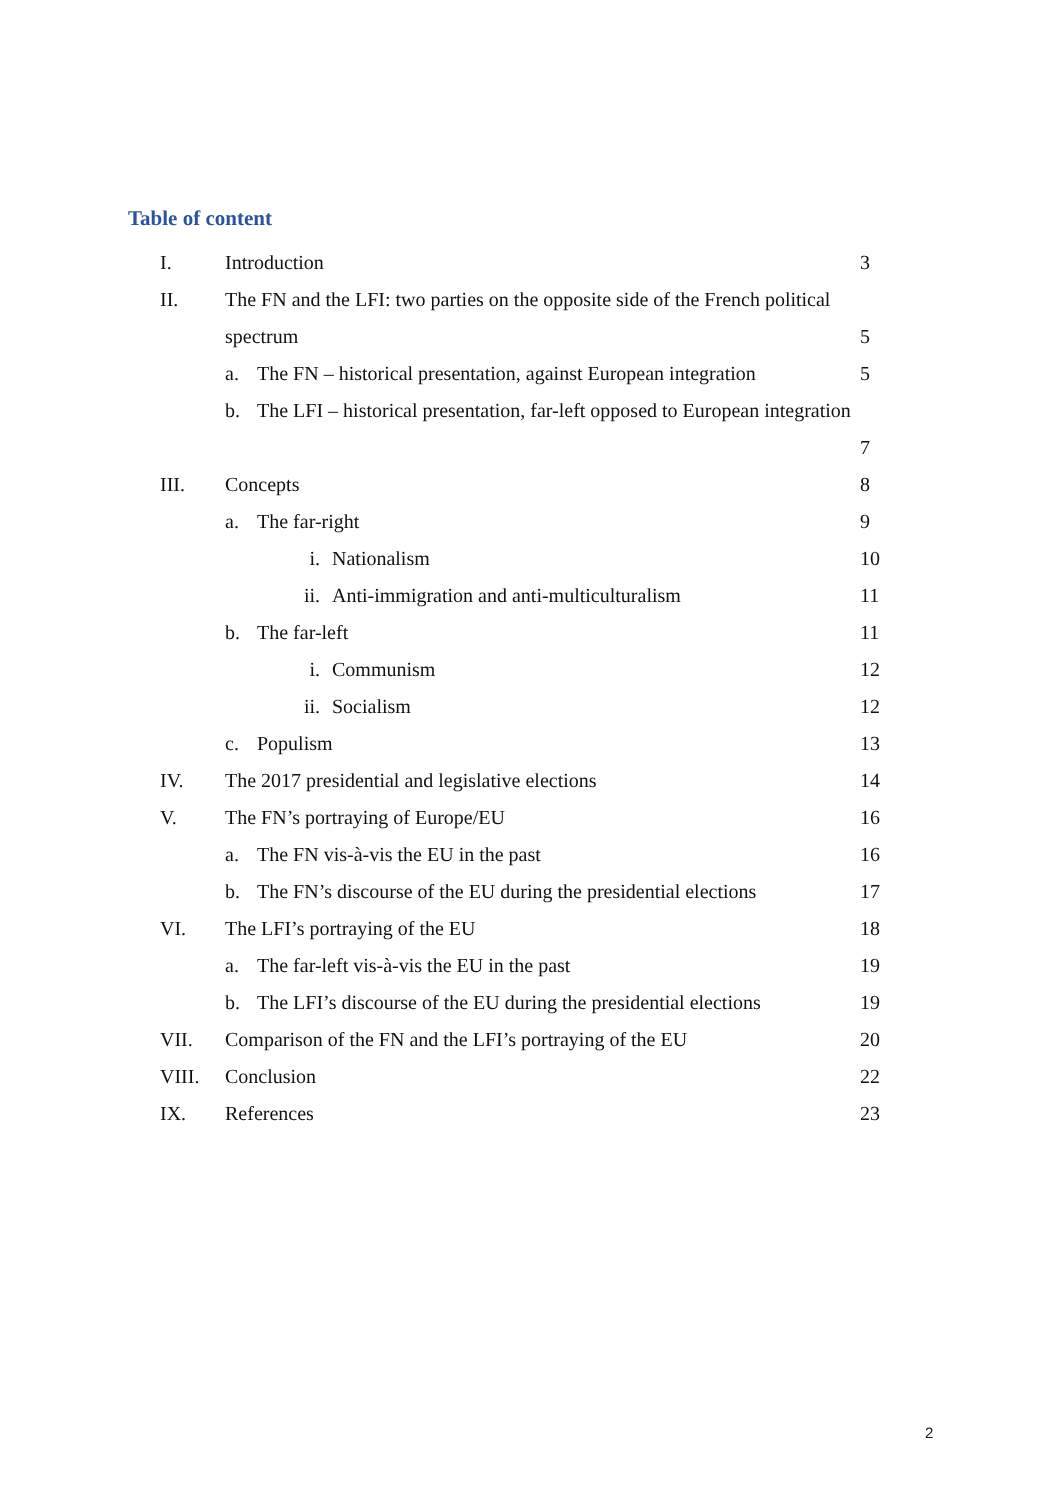Table of content
I. Introduction 3
II. The FN and the LFI: two parties on the opposite side of the French political
spectrum 5
a. The FN – historical presentation, against European integration 5
b. The LFI – historical presentation, far-left opposed to European integration
7
III. Concepts 8
a. The far-right 9
i. Nationalism 10
ii. Anti-immigration and anti-multiculturalism 11
b. The far-left 11
i. Communism 12
ii. Socialism 12
c. Populism 13
IV. The 2017 presidential and legislative elections 14
V. The FN’s portraying of Europe/EU 16
a. The FN vis-à-vis the EU in the past 16
b. The FN’s discourse of the EU during the presidential elections 17
VI. The LFI’s portraying of the EU 18
a. The far-left vis-à-vis the EU in the past 19
b. The LFI’s discourse of the EU during the presidential elections 19
VII. Comparison of the FN and the LFI’s portraying of the EU 20
VIII. Conclusion 22
IX. References 23
2